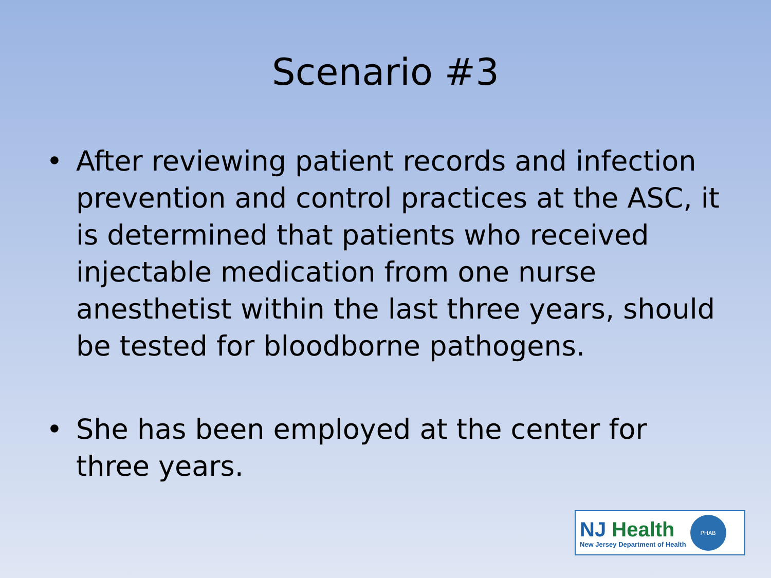Scenario #3
• After reviewing patient records and infection prevention and control practices at the ASC, it is determined that patients who received injectable medication from one nurse anesthetist within the last three years, should be tested for bloodborne pathogens.
• She has been employed at the center for three years.
NJ Health
New Jersey Department of Health
PHAB